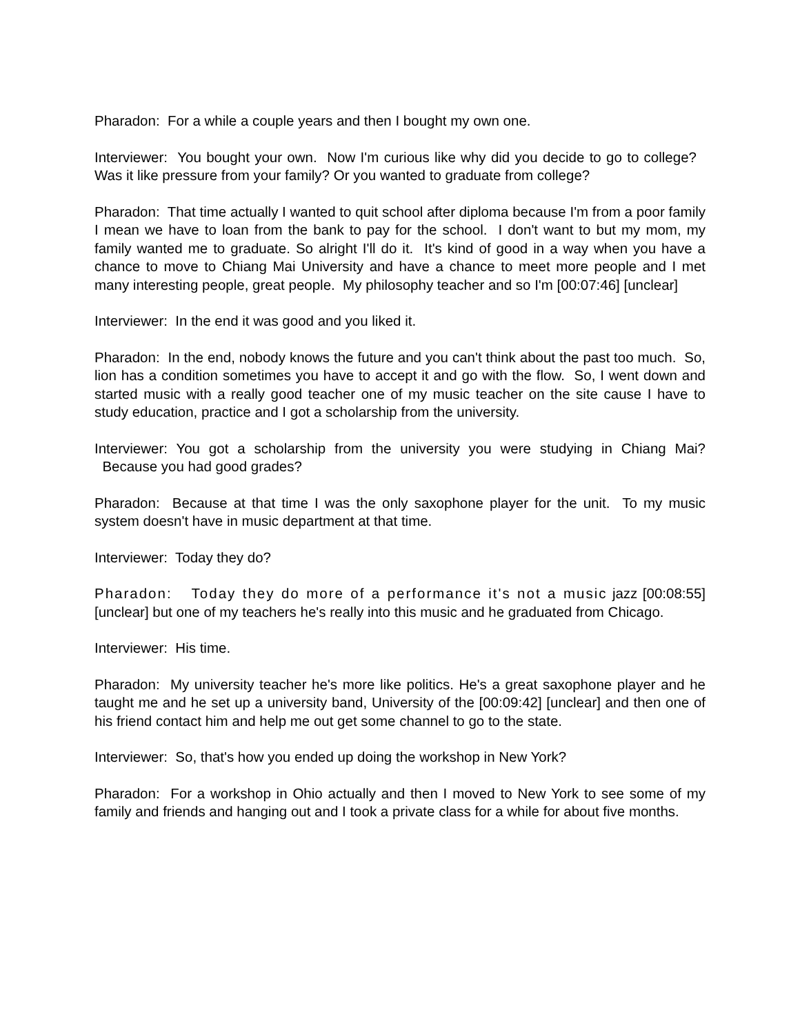Pharadon: For a while a couple years and then I bought my own one.
Interviewer: You bought your own. Now I'm curious like why did you decide to go to college? Was it like pressure from your family? Or you wanted to graduate from college?
Pharadon: That time actually I wanted to quit school after diploma because I'm from a poor family I mean we have to loan from the bank to pay for the school. I don't want to but my mom, my family wanted me to graduate. So alright I'll do it. It's kind of good in a way when you have a chance to move to Chiang Mai University and have a chance to meet more people and I met many interesting people, great people. My philosophy teacher and so I'm [00:07:46] [unclear]
Interviewer: In the end it was good and you liked it.
Pharadon: In the end, nobody knows the future and you can't think about the past too much. So, lion has a condition sometimes you have to accept it and go with the flow. So, I went down and started music with a really good teacher one of my music teacher on the site cause I have to study education, practice and I got a scholarship from the university.
Interviewer: You got a scholarship from the university you were studying in Chiang Mai? Because you had good grades?
Pharadon: Because at that time I was the only saxophone player for the unit. To my music system doesn't have in music department at that time.
Interviewer: Today they do?
Pharadon: Today they do more of a performance it's not a music jazz [00:08:55] [unclear] but one of my teachers he's really into this music and he graduated from Chicago.
Interviewer: His time.
Pharadon: My university teacher he's more like politics. He's a great saxophone player and he taught me and he set up a university band, University of the [00:09:42] [unclear] and then one of his friend contact him and help me out get some channel to go to the state.
Interviewer: So, that's how you ended up doing the workshop in New York?
Pharadon: For a workshop in Ohio actually and then I moved to New York to see some of my family and friends and hanging out and I took a private class for a while for about five months.